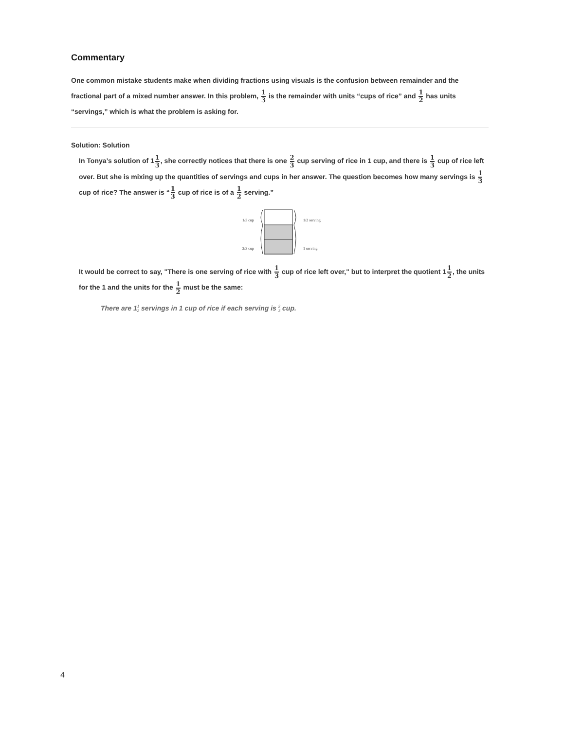Commentary
One common mistake students make when dividing fractions using visuals is the confusion between remainder and the fractional part of a mixed number answer. In this problem, 1 3 is the remainder with units “cups of rice” and 1 2 has units “servings,” which is what the problem is asking for.
Solution: Solution
In Tonya’s solution of 11 3, she correctly notices that there is one 2 3 cup serving of rice in 1 cup, and there is 1 3 cup of rice left over. But she is mixing up the quantities of servings and cups in her answer. The question becomes how many servings is 1 3 cup of rice? The answer is “1 3 cup of rice is of a 1 2 serving.”
1/3 cup
2/3 cup
1/2 serving
1 serving
It would be correct to say, "There is one serving of rice with 1 3 cup of rice left over," but to interpret the quotient 11 2, the units for the 1 and the units for the 1 2 must be the same:
There are 11 2 servings in 1 cup of rice if each serving is 2 3 cup.
4